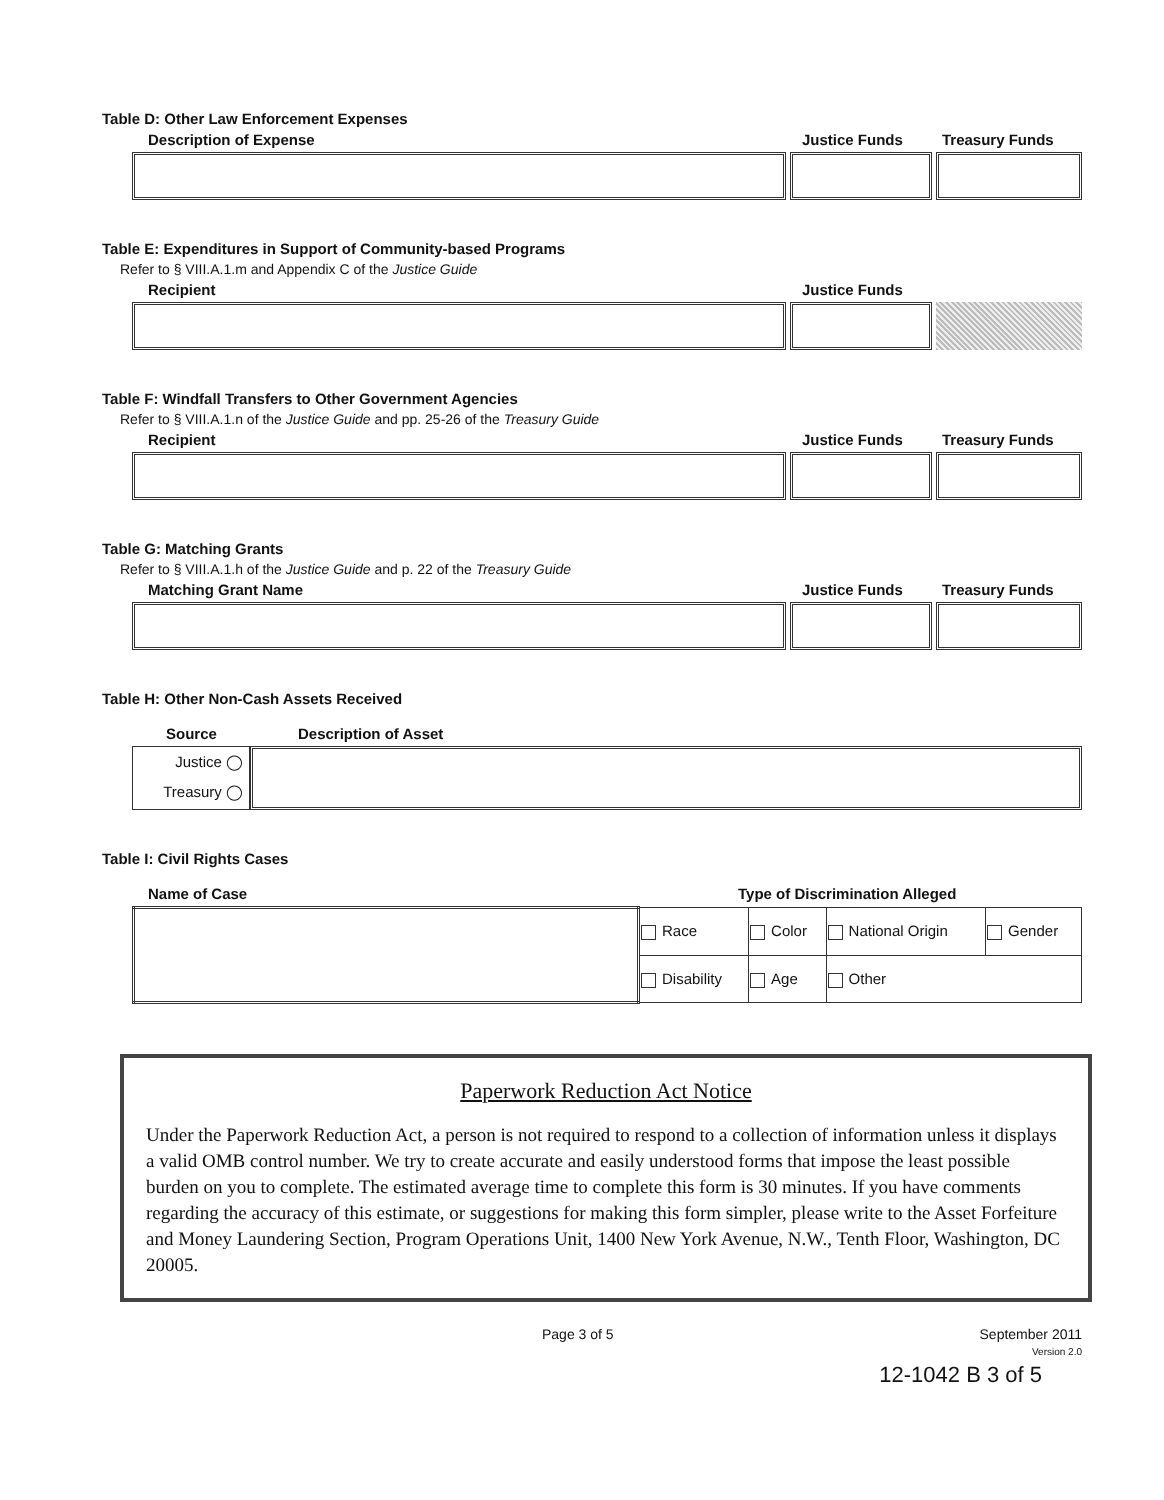Table D: Other Law Enforcement Expenses
Description of Expense Justice Funds Treasury Funds
Table E: Expenditures in Support of Community-based Programs
Refer to § VIII.A.1.m and Appendix C of the Justice Guide
Recipient Justice Funds
Table F: Windfall Transfers to Other Government Agencies
Refer to § VIII.A.1.n of the Justice Guide and pp. 25-26 of the Treasury Guide
Recipient Justice Funds Treasury Funds
Table G: Matching Grants
Refer to § VIII.A.1.h of the Justice Guide and p. 22 of the Treasury Guide
Matching Grant Name Justice Funds Treasury Funds
Table H: Other Non-Cash Assets Received
Source Description of Asset
Justice ◯
Treasury ◯
Table I: Civil Rights Cases
Name of Case Type of Discrimination Alleged
| | Race | Color | National Origin | Gender |
| | Disability | Age | Other | |
Paperwork Reduction Act Notice
Under the Paperwork Reduction Act, a person is not required to respond to a collection of information unless it displays a valid OMB control number. We try to create accurate and easily understood forms that impose the least possible burden on you to complete. The estimated average time to complete this form is 30 minutes. If you have comments regarding the accuracy of this estimate, or suggestions for making this form simpler, please write to the Asset Forfeiture and Money Laundering Section, Program Operations Unit, 1400 New York Avenue, N.W., Tenth Floor, Washington, DC 20005.
Page 3 of 5 September 2011
Version 2.0
12-1042 B 3 of 5